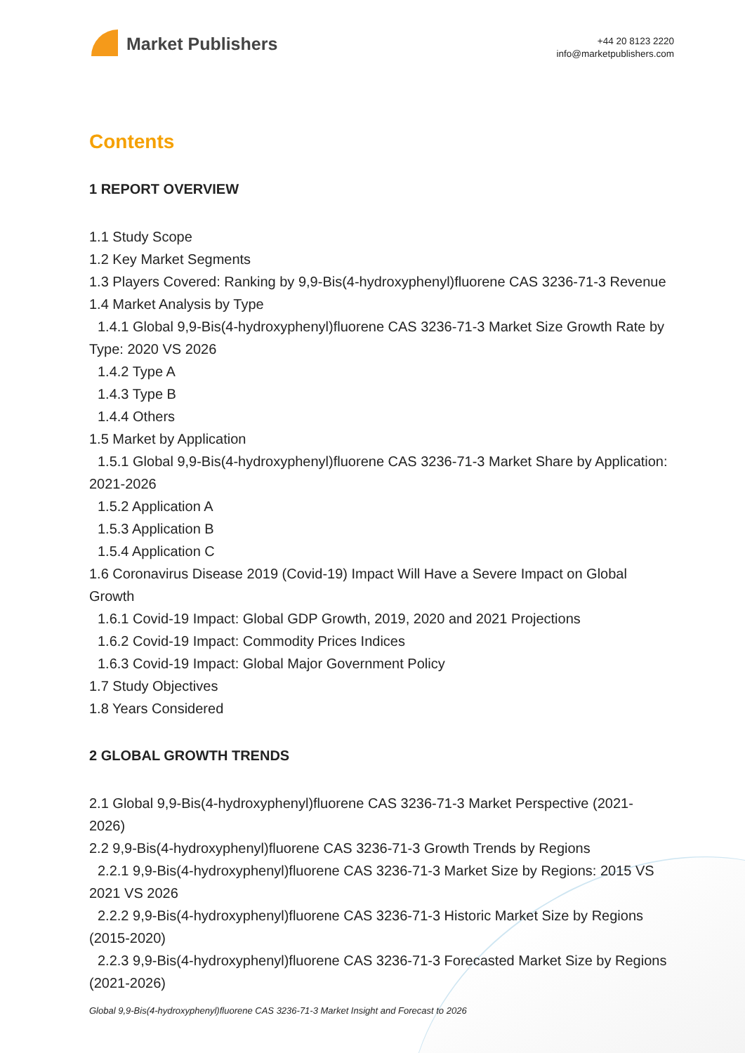Market Publishers
+44 20 8123 2220
info@marketpublishers.com
Contents
1 REPORT OVERVIEW
1.1 Study Scope
1.2 Key Market Segments
1.3 Players Covered: Ranking by 9,9-Bis(4-hydroxyphenyl)fluorene CAS 3236-71-3 Revenue
1.4 Market Analysis by Type
1.4.1 Global 9,9-Bis(4-hydroxyphenyl)fluorene CAS 3236-71-3 Market Size Growth Rate by Type: 2020 VS 2026
1.4.2 Type A
1.4.3 Type B
1.4.4 Others
1.5 Market by Application
1.5.1 Global 9,9-Bis(4-hydroxyphenyl)fluorene CAS 3236-71-3 Market Share by Application: 2021-2026
1.5.2 Application A
1.5.3 Application B
1.5.4 Application C
1.6 Coronavirus Disease 2019 (Covid-19) Impact Will Have a Severe Impact on Global Growth
1.6.1 Covid-19 Impact: Global GDP Growth, 2019, 2020 and 2021 Projections
1.6.2 Covid-19 Impact: Commodity Prices Indices
1.6.3 Covid-19 Impact: Global Major Government Policy
1.7 Study Objectives
1.8 Years Considered
2 GLOBAL GROWTH TRENDS
2.1 Global 9,9-Bis(4-hydroxyphenyl)fluorene CAS 3236-71-3 Market Perspective (2021-2026)
2.2 9,9-Bis(4-hydroxyphenyl)fluorene CAS 3236-71-3 Growth Trends by Regions
2.2.1 9,9-Bis(4-hydroxyphenyl)fluorene CAS 3236-71-3 Market Size by Regions: 2015 VS 2021 VS 2026
2.2.2 9,9-Bis(4-hydroxyphenyl)fluorene CAS 3236-71-3 Historic Market Size by Regions (2015-2020)
2.2.3 9,9-Bis(4-hydroxyphenyl)fluorene CAS 3236-71-3 Forecasted Market Size by Regions (2021-2026)
Global 9,9-Bis(4-hydroxyphenyl)fluorene CAS 3236-71-3 Market Insight and Forecast to 2026